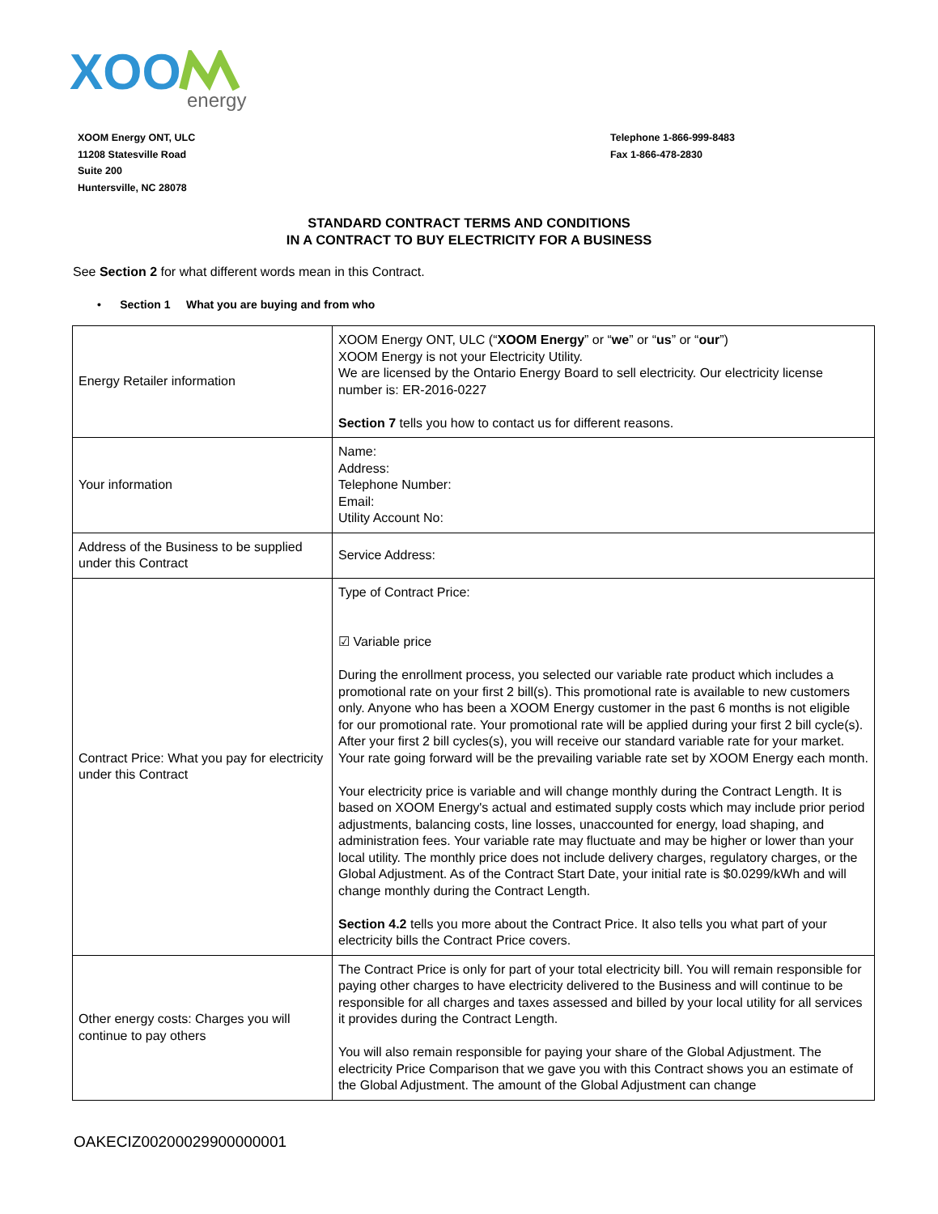XOO
energy
XOOM Energy ONT, ULC
11208 Statesville Road
Suite 200
Huntersville, NC 28078
Telephone 1-866-999-8483
Fax 1-866-478-2830
STANDARD CONTRACT TERMS AND CONDITIONS
IN A CONTRACT TO BUY ELECTRICITY FOR A BUSINESS
See Section 2 for what different words mean in this Contract.
• Section 1 What you are buying and from who
| Energy Retailer information | XOOM Energy ONT, ULC (“ XOOM Energy ” or “ we ” or “ us ” or “ our ”) XOOM Energy is not your Electricity Utility. We are licensed by the Ontario Energy Board to sell electricity. Our electricity license number is: ER-2016-0227 Section 7 tells you how to contact us for different reasons. |
| Your information | Name: Address: Telephone Number: Email: Utility Account No: |
| Address of the Business to be supplied under this Contract | Service Address: |
| Contract Price: What you pay for electricity under this Contract | Type of Contract Price: ☑ Variable price During the enrollment process, you selected our variable rate product which includes a promotional rate on your first 2 bill(s). This promotional rate is available to new customers only. Anyone who has been a XOOM Energy customer in the past 6 months is not eligible for our promotional rate. Your promotional rate will be applied during your first 2 bill cycle(s). After your first 2 bill cycles(s), you will receive our standard variable rate for your market. Your rate going forward will be the prevailing variable rate set by XOOM Energy each month. Your electricity price is variable and will change monthly during the Contract Length. It is based on XOOM Energy's actual and estimated supply costs which may include prior period adjustments, balancing costs, line losses, unaccounted for energy, load shaping, and administration fees. Your variable rate may fluctuate and may be higher or lower than your local utility. The monthly price does not include delivery charges, regulatory charges, or the Global Adjustment. As of the Contract Start Date, your initial rate is $0.0299/kWh and will change monthly during the Contract Length. Section 4.2 tells you more about the Contract Price. It also tells you what part of your electricity bills the Contract Price covers. |
| Other energy costs: Charges you will continue to pay others | The Contract Price is only for part of your total electricity bill. You will remain responsible for paying other charges to have electricity delivered to the Business and will continue to be responsible for all charges and taxes assessed and billed by your local utility for all services it provides during the Contract Length. You will also remain responsible for paying your share of the Global Adjustment. The electricity Price Comparison that we gave you with this Contract shows you an estimate of the Global Adjustment. The amount of the Global Adjustment can change |
OAKECIZ00200029900000001